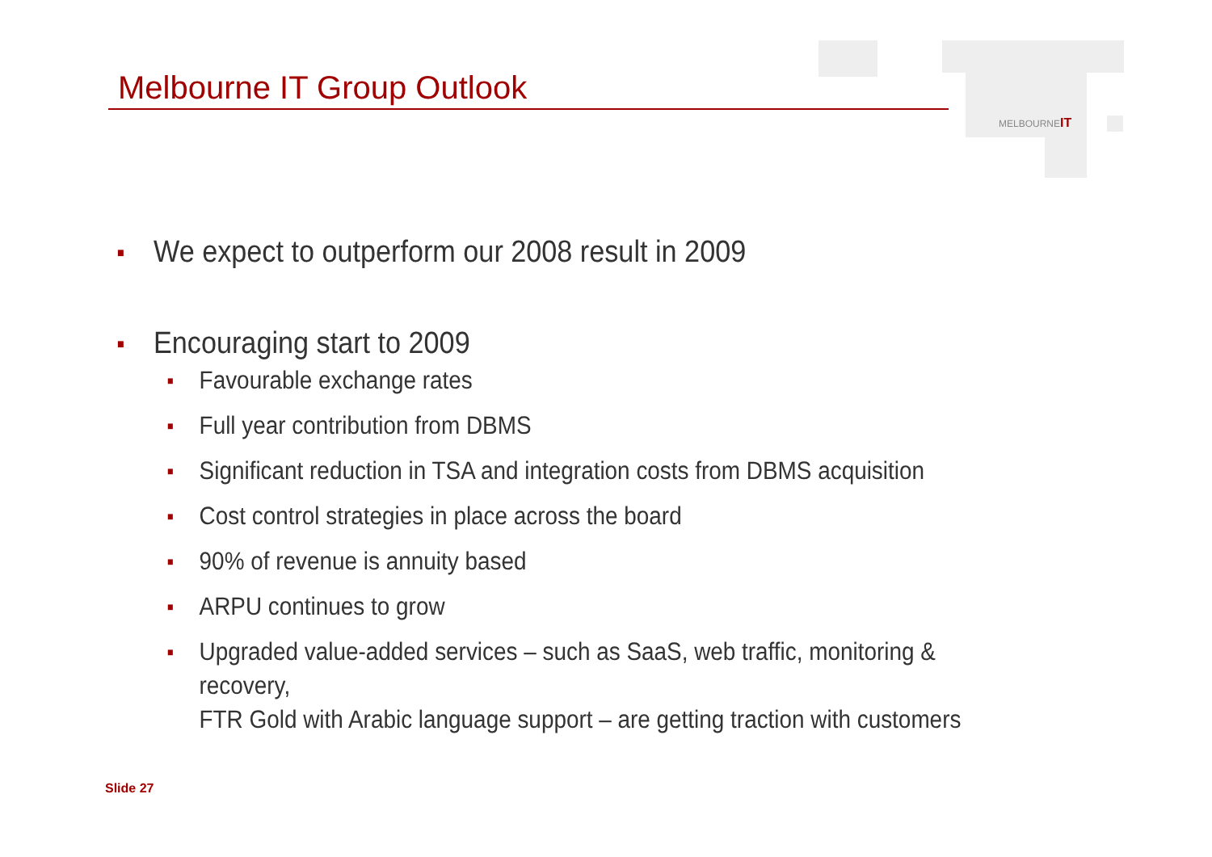Melbourne IT Group Outlook
MELBOURNEIT
■ We expect to outperform our 2008 result in 2009
■ Encouraging start to 2009
■ Favourable exchange rates
■ Full year contribution from DBMS
■ Significant reduction in TSA and integration costs from DBMS acquisition
■ Cost control strategies in place across the board
■ 90% of revenue is annuity based
■ ARPU continues to grow
■ Upgraded value-added services – such as SaaS, web traffic, monitoring & recovery,
FTR Gold with Arabic language support – are getting traction with customers
Slide 27